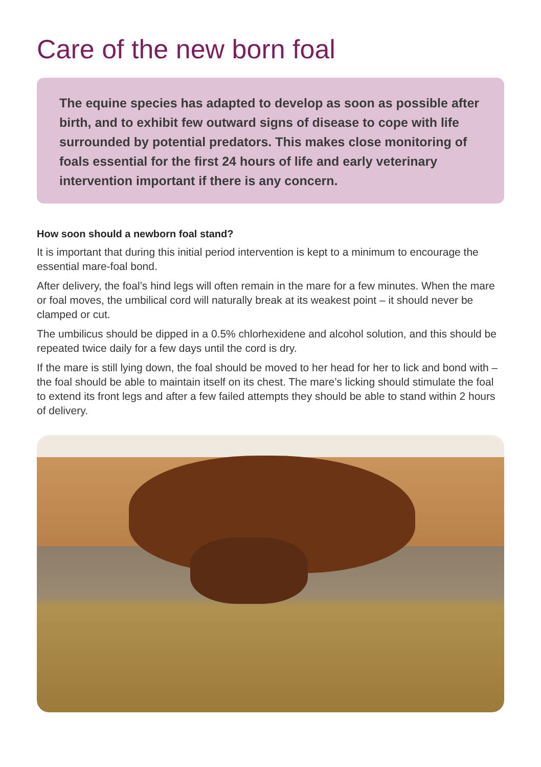Care of the new born foal
The equine species has adapted to develop as soon as possible after birth, and to exhibit few outward signs of disease to cope with life surrounded by potential predators. This makes close monitoring of foals essential for the first 24 hours of life and early veterinary intervention important if there is any concern.
How soon should a newborn foal stand?
It is important that during this initial period intervention is kept to a minimum to encourage the essential mare-foal bond.
After delivery, the foal’s hind legs will often remain in the mare for a few minutes. When the mare or foal moves, the umbilical cord will naturally break at its weakest point – it should never be clamped or cut.
The umbilicus should be dipped in a 0.5% chlorhexidene and alcohol solution, and this should be repeated twice daily for a few days until the cord is dry.
If the mare is still lying down, the foal should be moved to her head for her to lick and bond with – the foal should be able to maintain itself on its chest. The mare’s licking should stimulate the foal to extend its front legs and after a few failed attempts they should be able to stand within 2 hours of delivery.